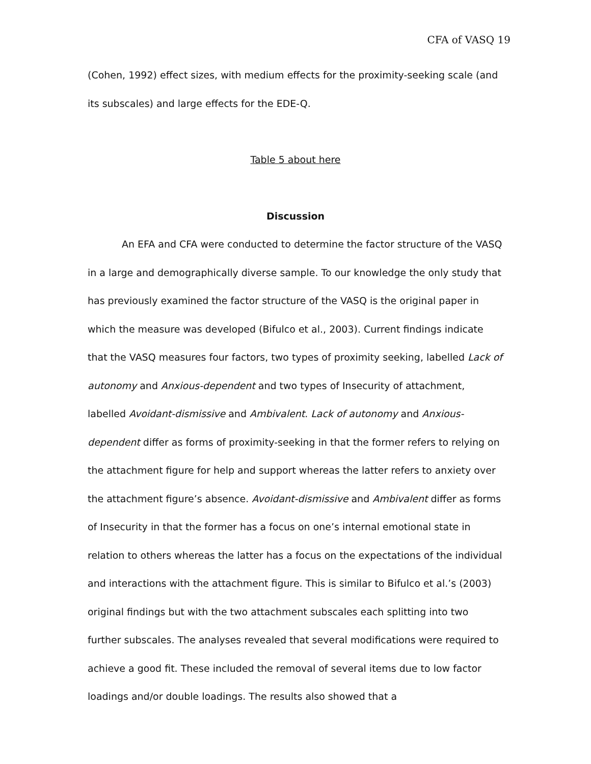CFA of VASQ 19
(Cohen, 1992) effect sizes, with medium effects for the proximity-seeking scale (and its subscales) and large effects for the EDE-Q.
Table 5 about here
Discussion
An EFA and CFA were conducted to determine the factor structure of the VASQ in a large and demographically diverse sample. To our knowledge the only study that has previously examined the factor structure of the VASQ is the original paper in which the measure was developed (Bifulco et al., 2003). Current findings indicate that the VASQ measures four factors, two types of proximity seeking, labelled Lack of autonomy and Anxious-dependent and two types of Insecurity of attachment, labelled Avoidant-dismissive and Ambivalent. Lack of autonomy and Anxious-dependent differ as forms of proximity-seeking in that the former refers to relying on the attachment figure for help and support whereas the latter refers to anxiety over the attachment figure’s absence. Avoidant-dismissive and Ambivalent differ as forms of Insecurity in that the former has a focus on one’s internal emotional state in relation to others whereas the latter has a focus on the expectations of the individual and interactions with the attachment figure. This is similar to Bifulco et al.’s (2003) original findings but with the two attachment subscales each splitting into two further subscales. The analyses revealed that several modifications were required to achieve a good fit. These included the removal of several items due to low factor loadings and/or double loadings. The results also showed that a